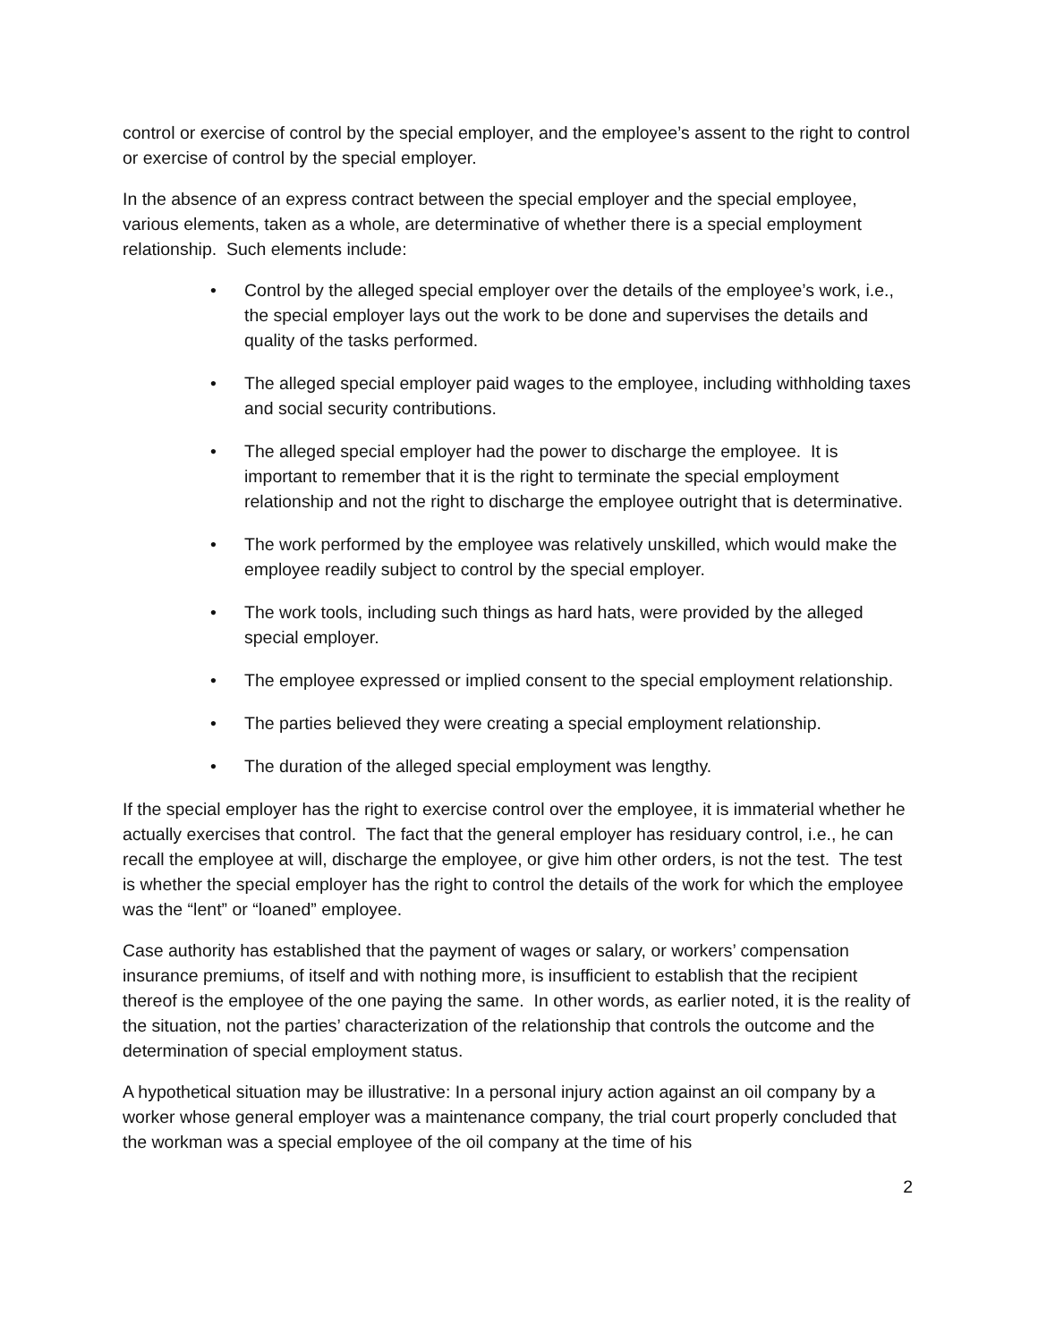control or exercise of control by the special employer, and the employee’s assent to the right to control or exercise of control by the special employer.
In the absence of an express contract between the special employer and the special employee, various elements, taken as a whole, are determinative of whether there is a special employment relationship. Such elements include:
• Control by the alleged special employer over the details of the employee’s work, i.e., the special employer lays out the work to be done and supervises the details and quality of the tasks performed.
• The alleged special employer paid wages to the employee, including withholding taxes and social security contributions.
• The alleged special employer had the power to discharge the employee. It is important to remember that it is the right to terminate the special employment relationship and not the right to discharge the employee outright that is determinative.
• The work performed by the employee was relatively unskilled, which would make the employee readily subject to control by the special employer.
• The work tools, including such things as hard hats, were provided by the alleged special employer.
• The employee expressed or implied consent to the special employment relationship.
• The parties believed they were creating a special employment relationship.
• The duration of the alleged special employment was lengthy.
If the special employer has the right to exercise control over the employee, it is immaterial whether he actually exercises that control. The fact that the general employer has residuary control, i.e., he can recall the employee at will, discharge the employee, or give him other orders, is not the test. The test is whether the special employer has the right to control the details of the work for which the employee was the “lent” or “loaned” employee.
Case authority has established that the payment of wages or salary, or workers’ compensation insurance premiums, of itself and with nothing more, is insufficient to establish that the recipient thereof is the employee of the one paying the same. In other words, as earlier noted, it is the reality of the situation, not the parties’ characterization of the relationship that controls the outcome and the determination of special employment status.
A hypothetical situation may be illustrative: In a personal injury action against an oil company by a worker whose general employer was a maintenance company, the trial court properly concluded that the workman was a special employee of the oil company at the time of his
2